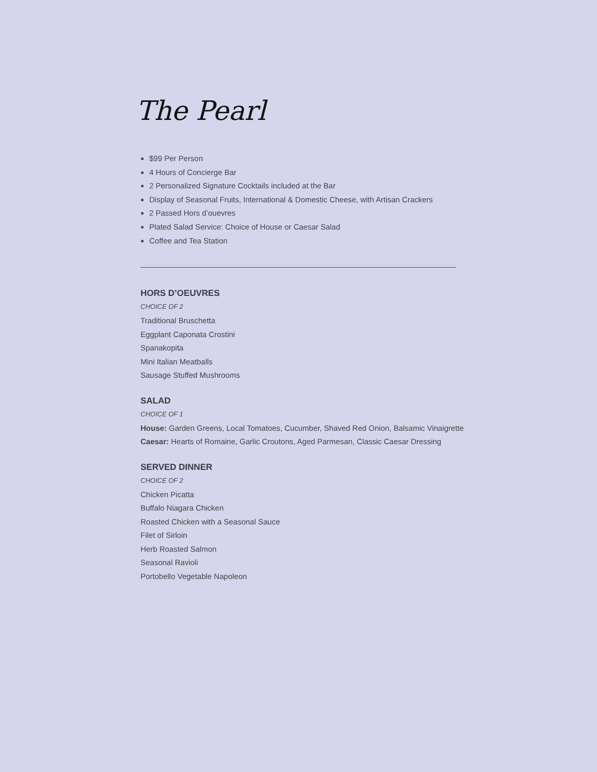The Pearl
$99 Per Person
4 Hours of Concierge Bar
2 Personalized Signature Cocktails included at the Bar
Display of Seasonal Fruits, International & Domestic Cheese, with Artisan Crackers
2 Passed Hors d’ouevres
Plated Salad Service: Choice of House or Caesar Salad
Coffee and Tea Station
HORS D’OEUVRES
CHOICE OF 2
Traditional Bruschetta
Eggplant Caponata Crostini
Spanakopita
Mini Italian Meatballs
Sausage Stuffed Mushrooms
SALAD
CHOICE OF 1
House: Garden Greens, Local Tomatoes, Cucumber, Shaved Red Onion, Balsamic Vinaigrette
Caesar: Hearts of Romaine, Garlic Croutons, Aged Parmesan, Classic Caesar Dressing
SERVED DINNER
CHOICE OF 2
Chicken Picatta
Buffalo Niagara Chicken
Roasted Chicken with a Seasonal Sauce
Filet of Sirloin
Herb Roasted Salmon
Seasonal Ravioli
Portobello Vegetable Napoleon